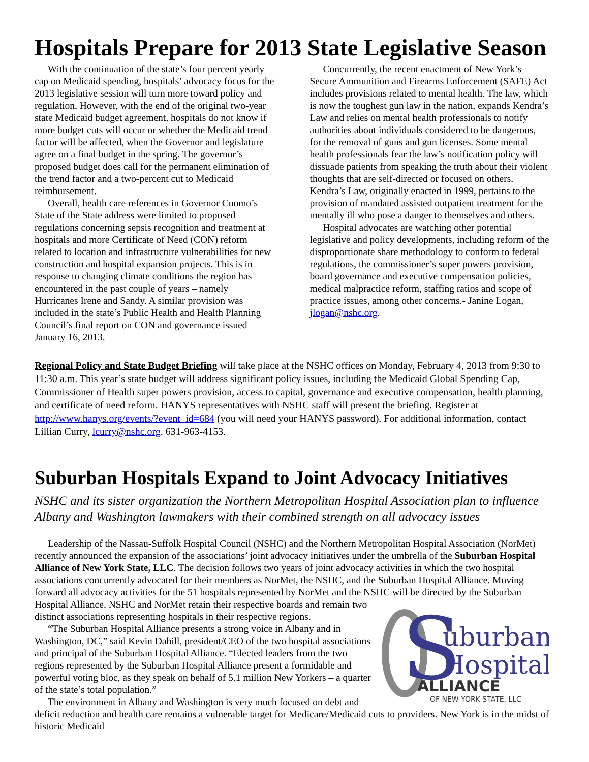Hospitals Prepare for 2013 State Legislative Season
With the continuation of the state’s four percent yearly cap on Medicaid spending, hospitals’ advocacy focus for the 2013 legislative session will turn more toward policy and regulation. However, with the end of the original two-year state Medicaid budget agreement, hospitals do not know if more budget cuts will occur or whether the Medicaid trend factor will be affected, when the Governor and legislature agree on a final budget in the spring. The governor’s proposed budget does call for the permanent elimination of the trend factor and a two-percent cut to Medicaid reimbursement.
Overall, health care references in Governor Cuomo’s State of the State address were limited to proposed regulations concerning sepsis recognition and treatment at hospitals and more Certificate of Need (CON) reform related to location and infrastructure vulnerabilities for new construction and hospital expansion projects. This is in response to changing climate conditions the region has encountered in the past couple of years – namely Hurricanes Irene and Sandy. A similar provision was included in the state’s Public Health and Health Planning Council’s final report on CON and governance issued January 16, 2013.
Concurrently, the recent enactment of New York’s Secure Ammunition and Firearms Enforcement (SAFE) Act includes provisions related to mental health. The law, which is now the toughest gun law in the nation, expands Kendra’s Law and relies on mental health professionals to notify authorities about individuals considered to be dangerous, for the removal of guns and gun licenses. Some mental health professionals fear the law’s notification policy will dissuade patients from speaking the truth about their violent thoughts that are self-directed or focused on others. Kendra’s Law, originally enacted in 1999, pertains to the provision of mandated assisted outpatient treatment for the mentally ill who pose a danger to themselves and others.
Hospital advocates are watching other potential legislative and policy developments, including reform of the disproportionate share methodology to conform to federal regulations, the commissioner’s super powers provision, board governance and executive compensation policies, medical malpractice reform, staffing ratios and scope of practice issues, among other concerns.- Janine Logan, jlogan@nshc.org.
Regional Policy and State Budget Briefing will take place at the NSHC offices on Monday, February 4, 2013 from 9:30 to 11:30 a.m. This year’s state budget will address significant policy issues, including the Medicaid Global Spending Cap, Commissioner of Health super powers provision, access to capital, governance and executive compensation, health planning, and certificate of need reform. HANYS representatives with NSHC staff will present the briefing. Register at http://www.hanys.org/events/?event_id=684 (you will need your HANYS password). For additional information, contact Lillian Curry, lcurry@nshc.org. 631-963-4153.
Suburban Hospitals Expand to Joint Advocacy Initiatives
NSHC and its sister organization the Northern Metropolitan Hospital Association plan to influence Albany and Washington lawmakers with their combined strength on all advocacy issues
Leadership of the Nassau-Suffolk Hospital Council (NSHC) and the Northern Metropolitan Hospital Association (NorMet) recently announced the expansion of the associations’ joint advocacy initiatives under the umbrella of the Suburban Hospital Alliance of New York State, LLC. The decision follows two years of joint advocacy activities in which the two hospital associations concurrently advocated for their members as NorMet, the NSHC, and the Suburban Hospital Alliance. Moving forward all advocacy activities for the 51 hospitals represented by NorMet and the NSHC will be directed by the Suburban Hospital Alliance. NSHC and NorMet retain their
S
uburban
Hospital
ALLIANCE
OF NEW YORK STATE, LLC
respective boards and remain two distinct associations representing hospitals in their respective regions.
“The Suburban Hospital Alliance presents a strong voice in Albany and in Washington, DC,” said Kevin Dahill, president/CEO of the two hospital associations and principal of the Suburban Hospital Alliance. “Elected leaders from the two regions represented by the Suburban Hospital Alliance present a formidable and powerful voting bloc, as they speak on behalf of 5.1 million New Yorkers – a quarter of the state’s total population.”
The environment in Albany and Washington is very much focused on debt and deficit reduction and health care remains a vulnerable target for Medicare/Medicaid cuts to providers. New York is in the midst of historic Medicaid